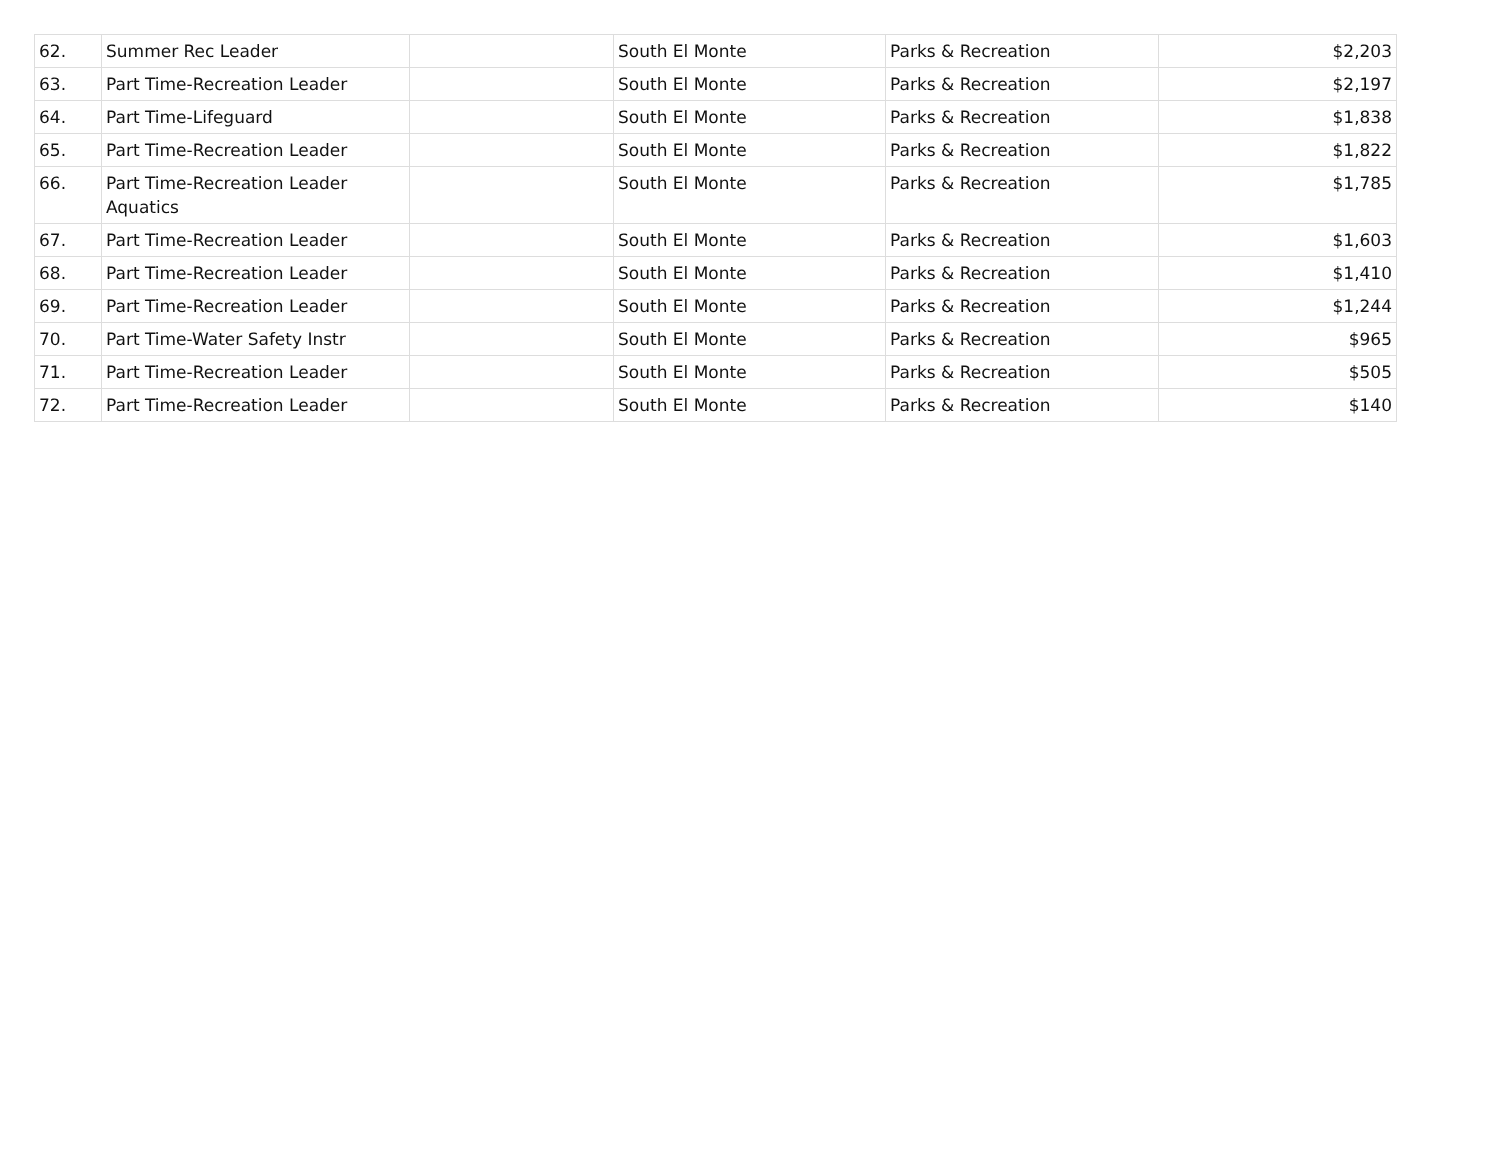| 62. | Summer Rec Leader | | South El Monte | Parks & Recreation | $2,203 |
| 63. | Part Time-Recreation Leader | | South El Monte | Parks & Recreation | $2,197 |
| 64. | Part Time-Lifeguard | | South El Monte | Parks & Recreation | $1,838 |
| 65. | Part Time-Recreation Leader | | South El Monte | Parks & Recreation | $1,822 |
| 66. | Part Time-Recreation Leader Aquatics | | South El Monte | Parks & Recreation | $1,785 |
| 67. | Part Time-Recreation Leader | | South El Monte | Parks & Recreation | $1,603 |
| 68. | Part Time-Recreation Leader | | South El Monte | Parks & Recreation | $1,410 |
| 69. | Part Time-Recreation Leader | | South El Monte | Parks & Recreation | $1,244 |
| 70. | Part Time-Water Safety Instr | | South El Monte | Parks & Recreation | $965 |
| 71. | Part Time-Recreation Leader | | South El Monte | Parks & Recreation | $505 |
| 72. | Part Time-Recreation Leader | | South El Monte | Parks & Recreation | $140 |